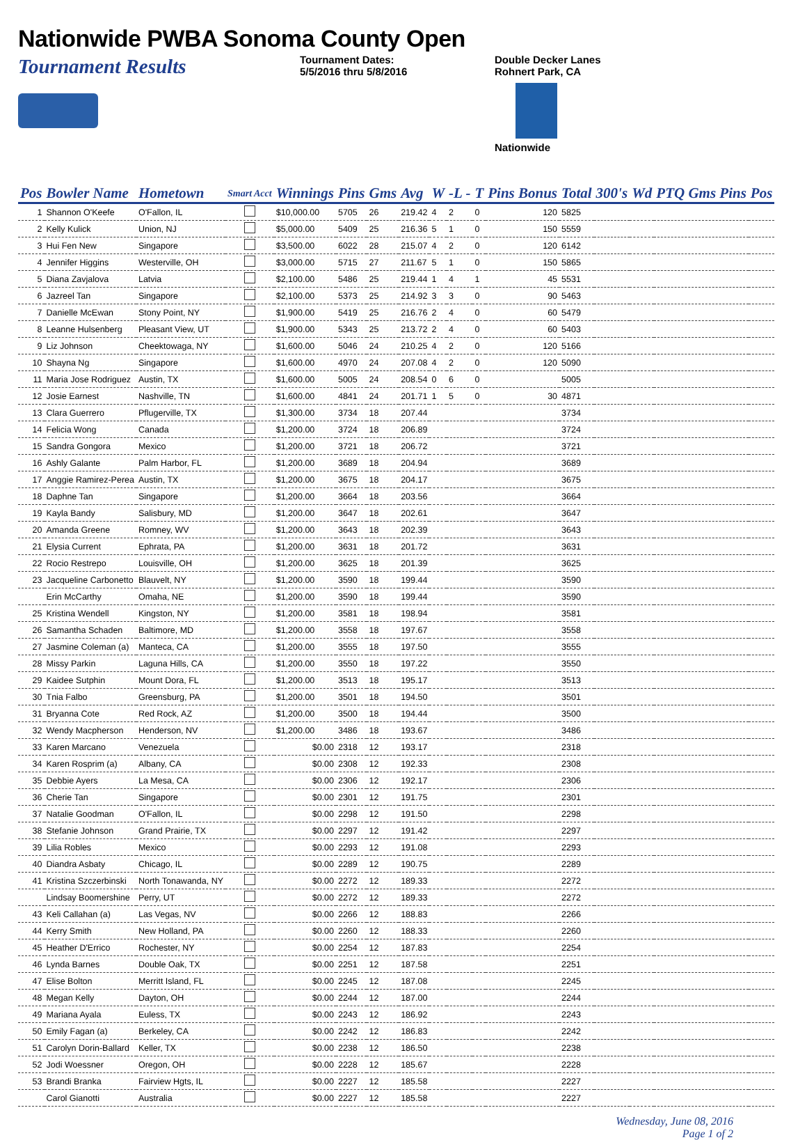Nationwide PWBA Sonoma County Open
Tournament Results
Tournament Dates:
5/5/2016 thru 5/8/2016
Double Decker Lanes
Rohnert Park, CA
Nationwide
| Pos | Bowler Name | Hometown | Smart Acct | Winnings | Pins | Gms | Avg | W | -L - | T | Pins Bonus | Total | 300's | Wd | PTQ Gms Pins | Pos |
| --- | --- | --- | --- | --- | --- | --- | --- | --- | --- | --- | --- | --- | --- | --- | --- | --- |
| 1 | Shannon O'Keefe | O'Fallon, IL | | $10,000.00 | 5705 | 26 | 219.42 | 4 | 2 | 0 | 120 | 5825 | | | | |
| 2 | Kelly Kulick | Union, NJ | | $5,000.00 | 5409 | 25 | 216.36 | 5 | 1 | 0 | 150 | 5559 | | | | |
| 3 | Hui Fen New | Singapore | | $3,500.00 | 6022 | 28 | 215.07 | 4 | 2 | 0 | 120 | 6142 | | | | |
| 4 | Jennifer Higgins | Westerville, OH | | $3,000.00 | 5715 | 27 | 211.67 | 5 | 1 | 0 | 150 | 5865 | | | | |
| 5 | Diana Zavjalova | Latvia | | $2,100.00 | 5486 | 25 | 219.44 | 1 | 4 | 1 | 45 | 5531 | | | | |
| 6 | Jazreel Tan | Singapore | | $2,100.00 | 5373 | 25 | 214.92 | 3 | 3 | 0 | 90 | 5463 | | | | |
| 7 | Danielle McEwan | Stony Point, NY | | $1,900.00 | 5419 | 25 | 216.76 | 2 | 4 | 0 | 60 | 5479 | | | | |
| 8 | Leanne Hulsenberg | Pleasant View, UT | | $1,900.00 | 5343 | 25 | 213.72 | 2 | 4 | 0 | 60 | 5403 | | | | |
| 9 | Liz Johnson | Cheektowaga, NY | | $1,600.00 | 5046 | 24 | 210.25 | 4 | 2 | 0 | 120 | 5166 | | | | |
| 10 | Shayna Ng | Singapore | | $1,600.00 | 4970 | 24 | 207.08 | 4 | 2 | 0 | 120 | 5090 | | | | |
| 11 | Maria Jose Rodriguez | Austin, TX | | $1,600.00 | 5005 | 24 | 208.54 | 0 | 6 | 0 | | 5005 | | | | |
| 12 | Josie Earnest | Nashville, TN | | $1,600.00 | 4841 | 24 | 201.71 | 1 | 5 | 0 | 30 | 4871 | | | | |
| 13 | Clara Guerrero | Pflugerville, TX | | $1,300.00 | 3734 | 18 | 207.44 | | | | | 3734 | | | | |
| 14 | Felicia Wong | Canada | | $1,200.00 | 3724 | 18 | 206.89 | | | | | 3724 | | | | |
| 15 | Sandra Gongora | Mexico | | $1,200.00 | 3721 | 18 | 206.72 | | | | | 3721 | | | | |
| 16 | Ashly Galante | Palm Harbor, FL | | $1,200.00 | 3689 | 18 | 204.94 | | | | | 3689 | | | | |
| 17 | Anggie Ramirez-Perea | Austin, TX | | $1,200.00 | 3675 | 18 | 204.17 | | | | | 3675 | | | | |
| 18 | Daphne Tan | Singapore | | $1,200.00 | 3664 | 18 | 203.56 | | | | | 3664 | | | | |
| 19 | Kayla Bandy | Salisbury, MD | | $1,200.00 | 3647 | 18 | 202.61 | | | | | 3647 | | | | |
| 20 | Amanda Greene | Romney, WV | | $1,200.00 | 3643 | 18 | 202.39 | | | | | 3643 | | | | |
| 21 | Elysia Current | Ephrata, PA | | $1,200.00 | 3631 | 18 | 201.72 | | | | | 3631 | | | | |
| 22 | Rocio Restrepo | Louisville, OH | | $1,200.00 | 3625 | 18 | 201.39 | | | | | 3625 | | | | |
| 23 | Jacqueline Carbonetto | Blauvelt, NY | | $1,200.00 | 3590 | 18 | 199.44 | | | | | 3590 | | | | |
| | Erin McCarthy | Omaha, NE | | $1,200.00 | 3590 | 18 | 199.44 | | | | | 3590 | | | | |
| 25 | Kristina Wendell | Kingston, NY | | $1,200.00 | 3581 | 18 | 198.94 | | | | | 3581 | | | | |
| 26 | Samantha Schaden | Baltimore, MD | | $1,200.00 | 3558 | 18 | 197.67 | | | | | 3558 | | | | |
| 27 | Jasmine Coleman (a) | Manteca, CA | | $1,200.00 | 3555 | 18 | 197.50 | | | | | 3555 | | | | |
| 28 | Missy Parkin | Laguna Hills, CA | | $1,200.00 | 3550 | 18 | 197.22 | | | | | 3550 | | | | |
| 29 | Kaidee Sutphin | Mount Dora, FL | | $1,200.00 | 3513 | 18 | 195.17 | | | | | 3513 | | | | |
| 30 | Tnia Falbo | Greensburg, PA | | $1,200.00 | 3501 | 18 | 194.50 | | | | | 3501 | | | | |
| 31 | Bryanna Cote | Red Rock, AZ | | $1,200.00 | 3500 | 18 | 194.44 | | | | | 3500 | | | | |
| 32 | Wendy Macpherson | Henderson, NV | | $1,200.00 | 3486 | 18 | 193.67 | | | | | 3486 | | | | |
| 33 | Karen Marcano | Venezuela | | $0.00 | 2318 | 12 | 193.17 | | | | | 2318 | | | | |
| 34 | Karen Rosprim (a) | Albany, CA | | $0.00 | 2308 | 12 | 192.33 | | | | | 2308 | | | | |
| 35 | Debbie Ayers | La Mesa, CA | | $0.00 | 2306 | 12 | 192.17 | | | | | 2306 | | | | |
| 36 | Cherie Tan | Singapore | | $0.00 | 2301 | 12 | 191.75 | | | | | 2301 | | | | |
| 37 | Natalie Goodman | O'Fallon, IL | | $0.00 | 2298 | 12 | 191.50 | | | | | 2298 | | | | |
| 38 | Stefanie Johnson | Grand Prairie, TX | | $0.00 | 2297 | 12 | 191.42 | | | | | 2297 | | | | |
| 39 | Lilia Robles | Mexico | | $0.00 | 2293 | 12 | 191.08 | | | | | 2293 | | | | |
| 40 | Diandra Asbaty | Chicago, IL | | $0.00 | 2289 | 12 | 190.75 | | | | | 2289 | | | | |
| 41 | Kristina Szczerbinski | North Tonawanda, NY | | $0.00 | 2272 | 12 | 189.33 | | | | | 2272 | | | | |
| | Lindsay Boomershine | Perry, UT | | $0.00 | 2272 | 12 | 189.33 | | | | | 2272 | | | | |
| 43 | Keli Callahan (a) | Las Vegas, NV | | $0.00 | 2266 | 12 | 188.83 | | | | | 2266 | | | | |
| 44 | Kerry Smith | New Holland, PA | | $0.00 | 2260 | 12 | 188.33 | | | | | 2260 | | | | |
| 45 | Heather D'Errico | Rochester, NY | | $0.00 | 2254 | 12 | 187.83 | | | | | 2254 | | | | |
| 46 | Lynda Barnes | Double Oak, TX | | $0.00 | 2251 | 12 | 187.58 | | | | | 2251 | | | | |
| 47 | Elise Bolton | Merritt Island, FL | | $0.00 | 2245 | 12 | 187.08 | | | | | 2245 | | | | |
| 48 | Megan Kelly | Dayton, OH | | $0.00 | 2244 | 12 | 187.00 | | | | | 2244 | | | | |
| 49 | Mariana Ayala | Euless, TX | | $0.00 | 2243 | 12 | 186.92 | | | | | 2243 | | | | |
| 50 | Emily Fagan (a) | Berkeley, CA | | $0.00 | 2242 | 12 | 186.83 | | | | | 2242 | | | | |
| 51 | Carolyn Dorin-Ballard | Keller, TX | | $0.00 | 2238 | 12 | 186.50 | | | | | 2238 | | | | |
| 52 | Jodi Woessner | Oregon, OH | | $0.00 | 2228 | 12 | 185.67 | | | | | 2228 | | | | |
| 53 | Brandi Branka | Fairview Hgts, IL | | $0.00 | 2227 | 12 | 185.58 | | | | | 2227 | | | | |
| | Carol Gianotti | Australia | | $0.00 | 2227 | 12 | 185.58 | | | | | 2227 | | | | |
Wednesday, June 08, 2016
Page 1 of 2